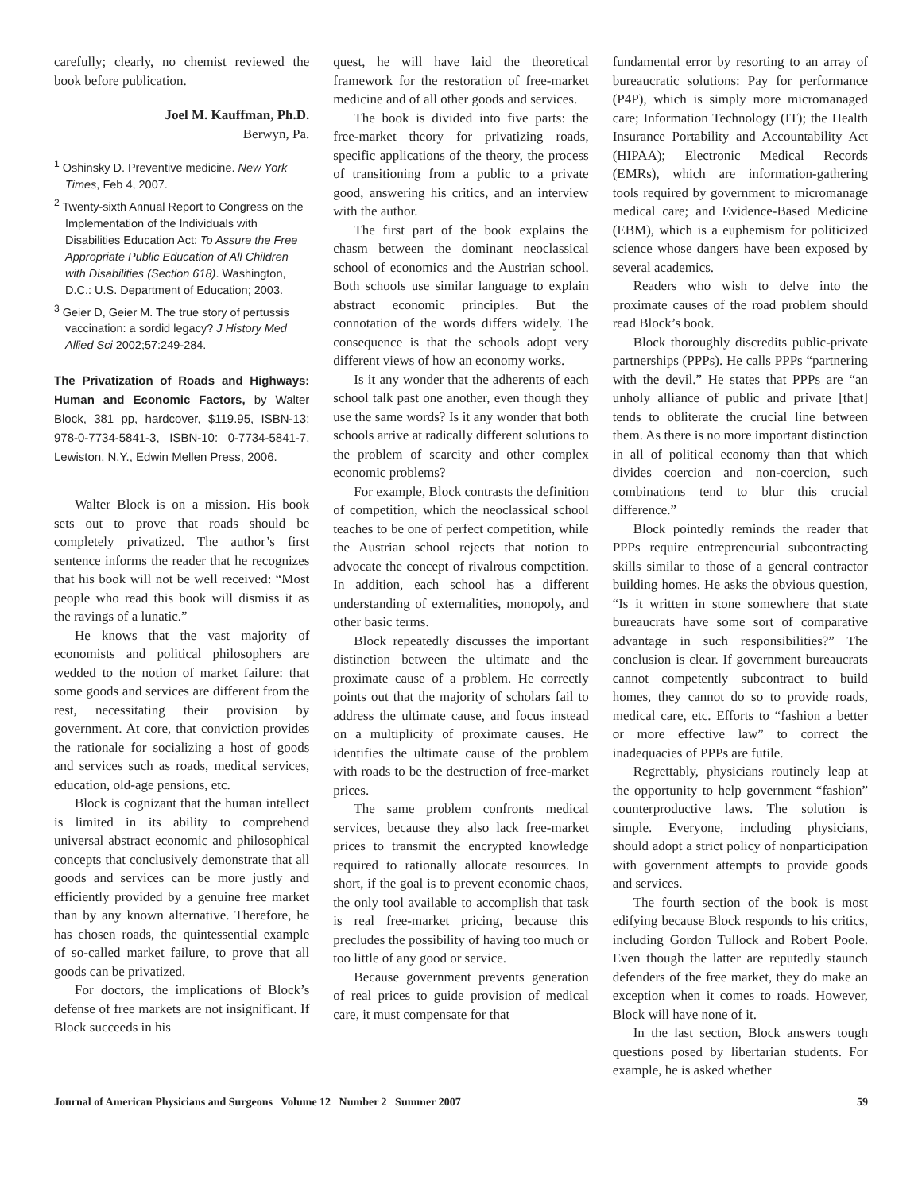carefully; clearly, no chemist reviewed the book before publication.
Joel M. Kauffman, Ph.D.
Berwyn, Pa.
<sup>1</sup> Oshinsky D. Preventive medicine. New York Times, Feb 4, 2007.
<sup>2</sup> Twenty-sixth Annual Report to Congress on the Implementation of the Individuals with Disabilities Education Act: To Assure the Free Appropriate Public Education of All Children with Disabilities (Section 618). Washington, D.C.: U.S. Department of Education; 2003.
<sup>3</sup> Geier D, Geier M. The true story of pertussis vaccination: a sordid legacy? J History Med Allied Sci 2002;57:249-284.
The Privatization of Roads and Highways: Human and Economic Factors, by Walter Block, 381 pp, hardcover, $119.95, ISBN-13: 978-0-7734-5841-3, ISBN-10: 0-7734-5841-7, Lewiston, N.Y., Edwin Mellen Press, 2006.
Walter Block is on a mission. His book sets out to prove that roads should be completely privatized. The author’s first sentence informs the reader that he recognizes that his book will not be well received: “Most people who read this book will dismiss it as the ravings of a lunatic.”
He knows that the vast majority of economists and political philosophers are wedded to the notion of market failure: that some goods and services are different from the rest, necessitating their provision by government. At core, that conviction provides the rationale for socializing a host of goods and services such as roads, medical services, education, old-age pensions, etc.
Block is cognizant that the human intellect is limited in its ability to comprehend universal abstract economic and philosophical concepts that conclusively demonstrate that all goods and services can be more justly and efficiently provided by a genuine free market than by any known alternative. Therefore, he has chosen roads, the quintessential example of so-called market failure, to prove that all goods can be privatized.
For doctors, the implications of Block’s defense of free markets are not insignificant. If Block succeeds in his
quest, he will have laid the theoretical framework for the restoration of free-market medicine and of all other goods and services.
The book is divided into five parts: the free-market theory for privatizing roads, specific applications of the theory, the process of transitioning from a public to a private good, answering his critics, and an interview with the author.
The first part of the book explains the chasm between the dominant neoclassical school of economics and the Austrian school. Both schools use similar language to explain abstract economic principles. But the connotation of the words differs widely. The consequence is that the schools adopt very different views of how an economy works.
Is it any wonder that the adherents of each school talk past one another, even though they use the same words? Is it any wonder that both schools arrive at radically different solutions to the problem of scarcity and other complex economic problems?
For example, Block contrasts the definition of competition, which the neoclassical school teaches to be one of perfect competition, while the Austrian school rejects that notion to advocate the concept of rivalrous competition. In addition, each school has a different understanding of externalities, monopoly, and other basic terms.
Block repeatedly discusses the important distinction between the ultimate and the proximate cause of a problem. He correctly points out that the majority of scholars fail to address the ultimate cause, and focus instead on a multiplicity of proximate causes. He identifies the ultimate cause of the problem with roads to be the destruction of free-market prices.
The same problem confronts medical services, because they also lack free-market prices to transmit the encrypted knowledge required to rationally allocate resources. In short, if the goal is to prevent economic chaos, the only tool available to accomplish that task is real free-market pricing, because this precludes the possibility of having too much or too little of any good or service.
Because government prevents generation of real prices to guide provision of medical care, it must compensate for that
fundamental error by resorting to an array of bureaucratic solutions: Pay for performance (P4P), which is simply more micromanaged care; Information Technology (IT); the Health Insurance Portability and Accountability Act (HIPAA); Electronic Medical Records (EMRs), which are information-gathering tools required by government to micromanage medical care; and Evidence-Based Medicine (EBM), which is a euphemism for politicized science whose dangers have been exposed by several academics.
Readers who wish to delve into the proximate causes of the road problem should read Block’s book.
Block thoroughly discredits public-private partnerships (PPPs). He calls PPPs “partnering with the devil.” He states that PPPs are “an unholy alliance of public and private [that] tends to obliterate the crucial line between them. As there is no more important distinction in all of political economy than that which divides coercion and non-coercion, such combinations tend to blur this crucial difference.”
Block pointedly reminds the reader that PPPs require entrepreneurial subcontracting skills similar to those of a general contractor building homes. He asks the obvious question, “Is it written in stone somewhere that state bureaucrats have some sort of comparative advantage in such responsibilities?” The conclusion is clear. If government bureaucrats cannot competently subcontract to build homes, they cannot do so to provide roads, medical care, etc. Efforts to “fashion a better or more effective law” to correct the inadequacies of PPPs are futile.
Regrettably, physicians routinely leap at the opportunity to help government “fashion” counterproductive laws. The solution is simple. Everyone, including physicians, should adopt a strict policy of nonparticipation with government attempts to provide goods and services.
The fourth section of the book is most edifying because Block responds to his critics, including Gordon Tullock and Robert Poole. Even though the latter are reputedly staunch defenders of the free market, they do make an exception when it comes to roads. However, Block will have none of it.
In the last section, Block answers tough questions posed by libertarian students. For example, he is asked whether
Journal of American Physicians and Surgeons Volume 12 Number 2 Summer 2007 59